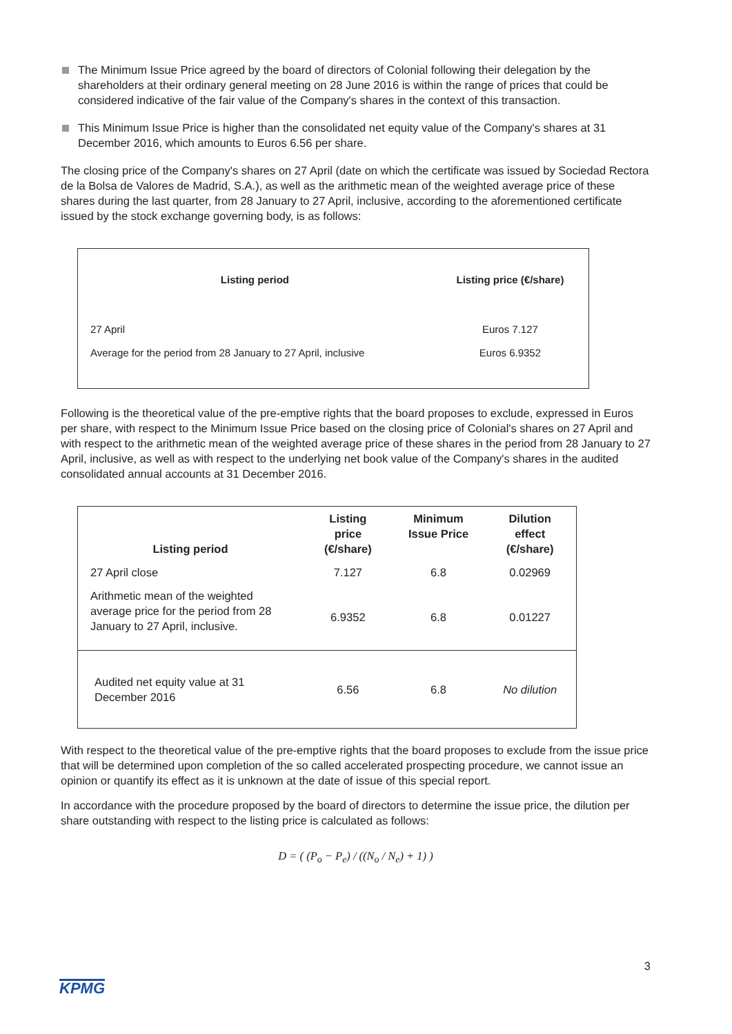The Minimum Issue Price agreed by the board of directors of Colonial following their delegation by the shareholders at their ordinary general meeting on 28 June 2016 is within the range of prices that could be considered indicative of the fair value of the Company's shares in the context of this transaction.
This Minimum Issue Price is higher than the consolidated net equity value of the Company's shares at 31 December 2016, which amounts to Euros 6.56 per share.
The closing price of the Company's shares on 27 April (date on which the certificate was issued by Sociedad Rectora de la Bolsa de Valores de Madrid, S.A.), as well as the arithmetic mean of the weighted average price of these shares during the last quarter, from 28 January to 27 April, inclusive, according to the aforementioned certificate issued by the stock exchange governing body, is as follows:
| Listing period | Listing price (€/share) |
| --- | --- |
| 27 April | Euros 7.127 |
| Average for the period from 28 January to 27 April, inclusive | Euros 6.9352 |
Following is the theoretical value of the pre-emptive rights that the board proposes to exclude, expressed in Euros per share, with respect to the Minimum Issue Price based on the closing price of Colonial's shares on 27 April and with respect to the arithmetic mean of the weighted average price of these shares in the period from 28 January to 27 April, inclusive, as well as with respect to the underlying net book value of the Company's shares in the audited consolidated annual accounts at 31 December 2016.
| Listing period | Listing price (€/share) | Minimum Issue Price | Dilution effect (€/share) |
| --- | --- | --- | --- |
| 27 April close | 7.127 | 6.8 | 0.02969 |
| Arithmetic mean of the weighted average price for the period from 28 January to 27 April, inclusive. | 6.9352 | 6.8 | 0.01227 |
| Audited net equity value at 31 December 2016 | 6.56 | 6.8 | No dilution |
With respect to the theoretical value of the pre-emptive rights that the board proposes to exclude from the issue price that will be determined upon completion of the so called accelerated prospecting procedure, we cannot issue an opinion or quantify its effect as it is unknown at the date of issue of this special report.
In accordance with the procedure proposed by the board of directors to determine the issue price, the dilution per share outstanding with respect to the listing price is calculated as follows:
D = ( (P<sub>o</sub> − P<sub>e</sub>) / ((N<sub>o</sub> / N<sub>e</sub>) + 1) )
3
KPMG